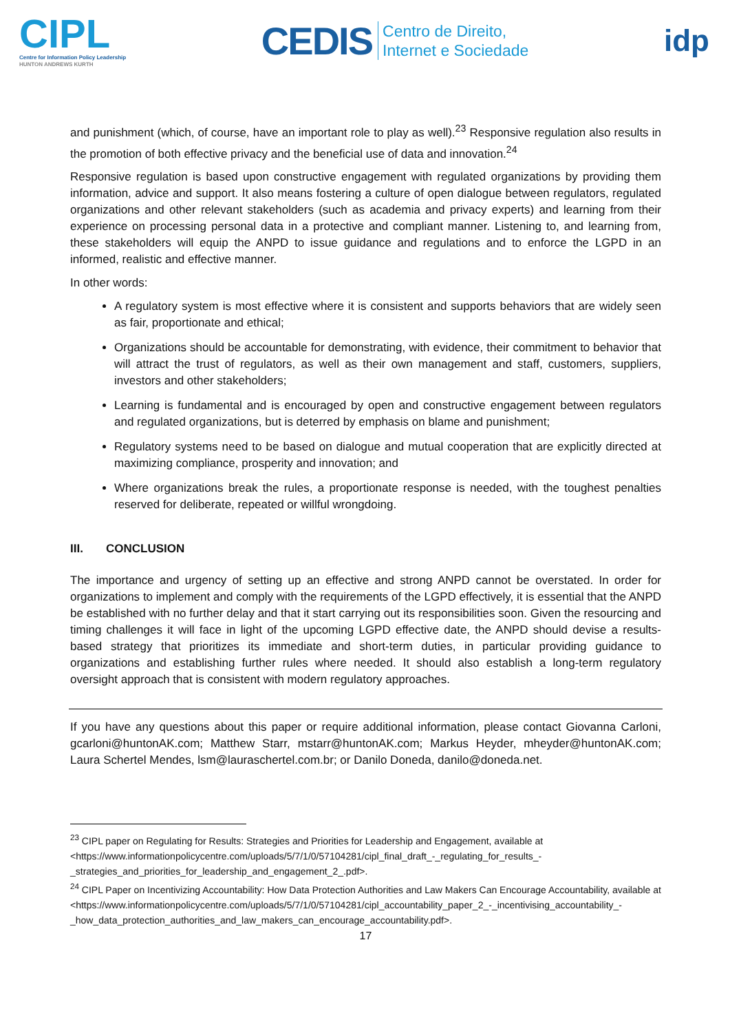CIPL
Centre for Information Policy Leadership
HUNTON ANDREWS KURTH
CEDIS Centro de Direito,
Internet e Sociedade
idp
and punishment (which, of course, have an important role to play as well).<sup>23</sup> Responsive regulation also results in the promotion of both effective privacy and the beneficial use of data and innovation.<sup>24</sup>
Responsive regulation is based upon constructive engagement with regulated organizations by providing them information, advice and support. It also means fostering a culture of open dialogue between regulators, regulated organizations and other relevant stakeholders (such as academia and privacy experts) and learning from their experience on processing personal data in a protective and compliant manner. Listening to, and learning from, these stakeholders will equip the ANPD to issue guidance and regulations and to enforce the LGPD in an informed, realistic and effective manner.
In other words:
A regulatory system is most effective where it is consistent and supports behaviors that are widely seen as fair, proportionate and ethical;
Organizations should be accountable for demonstrating, with evidence, their commitment to behavior that will attract the trust of regulators, as well as their own management and staff, customers, suppliers, investors and other stakeholders;
Learning is fundamental and is encouraged by open and constructive engagement between regulators and regulated organizations, but is deterred by emphasis on blame and punishment;
Regulatory systems need to be based on dialogue and mutual cooperation that are explicitly directed at maximizing compliance, prosperity and innovation; and
Where organizations break the rules, a proportionate response is needed, with the toughest penalties reserved for deliberate, repeated or willful wrongdoing.
III. CONCLUSION
The importance and urgency of setting up an effective and strong ANPD cannot be overstated. In order for organizations to implement and comply with the requirements of the LGPD effectively, it is essential that the ANPD be established with no further delay and that it start carrying out its responsibilities soon. Given the resourcing and timing challenges it will face in light of the upcoming LGPD effective date, the ANPD should devise a results-based strategy that prioritizes its immediate and short-term duties, in particular providing guidance to organizations and establishing further rules where needed. It should also establish a long-term regulatory oversight approach that is consistent with modern regulatory approaches.
If you have any questions about this paper or require additional information, please contact Giovanna Carloni, gcarloni@huntonAK.com; Matthew Starr, mstarr@huntonAK.com; Markus Heyder, mheyder@huntonAK.com; Laura Schertel Mendes, lsm@lauraschertel.com.br; or Danilo Doneda, danilo@doneda.net.
<sup>23</sup> CIPL paper on Regulating for Results: Strategies and Priorities for Leadership and Engagement, available at <https://www.informationpolicycentre.com/uploads/5/7/1/0/57104281/cipl_final_draft_-_regulating_for_results_-_strategies_and_priorities_for_leadership_and_engagement_2_.pdf>.
<sup>24</sup> CIPL Paper on Incentivizing Accountability: How Data Protection Authorities and Law Makers Can Encourage Accountability, available at <https://www.informationpolicycentre.com/uploads/5/7/1/0/57104281/cipl_accountability_paper_2_-_incentivising_accountability_-_how_data_protection_authorities_and_law_makers_can_encourage_accountability.pdf>.
17